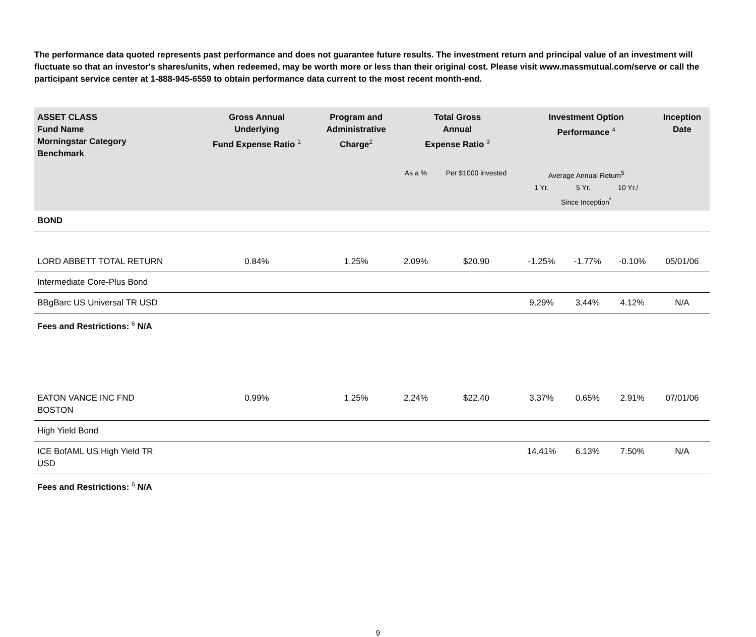The performance data quoted represents past performance and does not guarantee future results. The investment return and principal value of an investment will fluctuate so that an investor's shares/units, when redeemed, may be worth more or less than their original cost. Please visit www.massmutual.com/serve or call the participant service center at 1-888-945-6559 to obtain performance data current to the most recent month-end.
| ASSET CLASS Fund Name Morningstar Category Benchmark | Gross Annual Underlying Fund Expense Ratio <sup>1</sup> | Program and Administrative Charge<sup>2</sup> | Total Gross Annual Expense Ratio <sup>3</sup> | | Investment Option Performance <sup>4</sup> | | | Inception Date |
| --- | --- | --- | --- | --- | --- | --- | --- | --- |
| | | | As a % | Per $1000 invested | Average Annual Return<sup>5</sup> 1 Yr. 5 Yr. 10 Yr./ Since Inception<sup>*</sup> | | | |
| BOND | | | | | | | | |
| LORD ABBETT TOTAL RETURN | 0.84% | 1.25% | 2.09% | $20.90 | -1.25% | -1.77% | -0.10% | 05/01/06 |
| Intermediate Core-Plus Bond | | | | | | | | |
| BBgBarc US Universal TR USD | | | | | 9.29% | 3.44% | 4.12% | N/A |
| Fees and Restrictions: <sup>6</sup> N/A | | | | | | | | |
| EATON VANCE INC FND BOSTON | 0.99% | 1.25% | 2.24% | $22.40 | 3.37% | 0.65% | 2.91% | 07/01/06 |
| High Yield Bond | | | | | | | | |
| ICE BofAML US High Yield TR USD | | | | | 14.41% | 6.13% | 7.50% | N/A |
| Fees and Restrictions: <sup>6</sup> N/A | | | | | | | | |
9